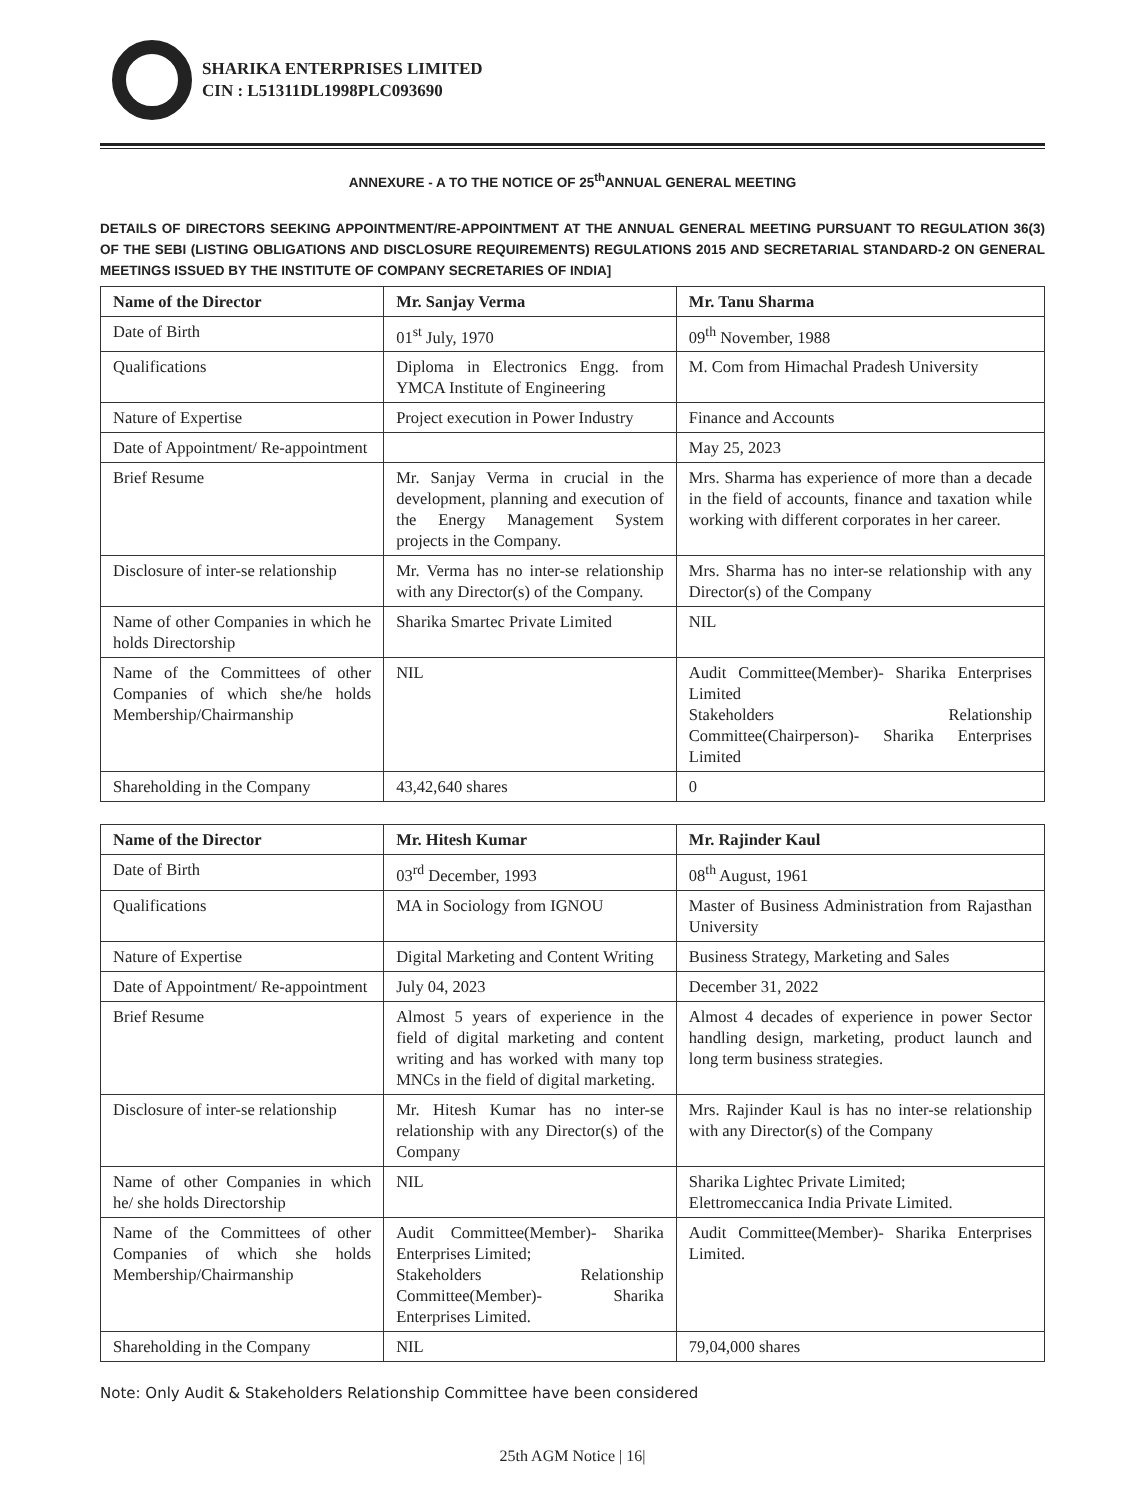SHARIKA ENTERPRISES LIMITED
CIN : L51311DL1998PLC093690
ANNEXURE - A TO THE NOTICE OF 25<sup>th</sup>ANNUAL GENERAL MEETING
DETAILS OF DIRECTORS SEEKING APPOINTMENT/RE-APPOINTMENT AT THE ANNUAL GENERAL MEETING PURSUANT TO REGULATION 36(3) OF THE SEBI (LISTING OBLIGATIONS AND DISCLOSURE REQUIREMENTS) REGULATIONS 2015 AND SECRETARIAL STANDARD-2 ON GENERAL MEETINGS ISSUED BY THE INSTITUTE OF COMPANY SECRETARIES OF INDIA]
| Name of the Director | Mr. Sanjay Verma | Mr. Tanu Sharma |
| --- | --- | --- |
| Date of Birth | 01<sup>st</sup> July, 1970 | 09<sup>th</sup> November, 1988 |
| Qualifications | Diploma in Electronics Engg. from YMCA Institute of Engineering | M. Com from Himachal Pradesh University |
| Nature of Expertise | Project execution in Power Industry | Finance and Accounts |
| Date of Appointment/ Re-appointment | | May 25, 2023 |
| Brief Resume | Mr. Sanjay Verma in crucial in the development, planning and execution of the Energy Management System projects in the Company. | Mrs. Sharma has experience of more than a decade in the field of accounts, finance and taxation while working with different corporates in her career. |
| Disclosure of inter-se relationship | Mr. Verma has no inter-se relationship with any Director(s) of the Company. | Mrs. Sharma has no inter-se relationship with any Director(s) of the Company |
| Name of other Companies in which he holds Directorship | Sharika Smartec Private Limited | NIL |
| Name of the Committees of other Companies of which she/he holds Membership/Chairmanship | NIL | Audit Committee(Member)- Sharika Enterprises Limited Stakeholders Relationship Committee(Chairperson)- Sharika Enterprises Limited |
| Shareholding in the Company | 43,42,640 shares | 0 |
| Name of the Director | Mr. Hitesh Kumar | Mr. Rajinder Kaul |
| --- | --- | --- |
| Date of Birth | 03<sup>rd</sup> December, 1993 | 08<sup>th</sup> August, 1961 |
| Qualifications | MA in Sociology from IGNOU | Master of Business Administration from Rajasthan University |
| Nature of Expertise | Digital Marketing and Content Writing | Business Strategy, Marketing and Sales |
| Date of Appointment/ Re-appointment | July 04, 2023 | December 31, 2022 |
| Brief Resume | Almost 5 years of experience in the field of digital marketing and content writing and has worked with many top MNCs in the field of digital marketing. | Almost 4 decades of experience in power Sector handling design, marketing, product launch and long term business strategies. |
| Disclosure of inter-se relationship | Mr. Hitesh Kumar has no inter-se relationship with any Director(s) of the Company | Mrs. Rajinder Kaul is has no inter-se relationship with any Director(s) of the Company |
| Name of other Companies in which he/ she holds Directorship | NIL | Sharika Lightec Private Limited; Elettromeccanica India Private Limited. |
| Name of the Committees of other Companies of which she holds Membership/Chairmanship | Audit Committee(Member)- Sharika Enterprises Limited; Stakeholders Relationship Committee(Member)- Sharika Enterprises Limited. | Audit Committee(Member)- Sharika Enterprises Limited. |
| Shareholding in the Company | NIL | 79,04,000 shares |
Note: Only Audit & Stakeholders Relationship Committee have been considered
25th AGM Notice | 16|